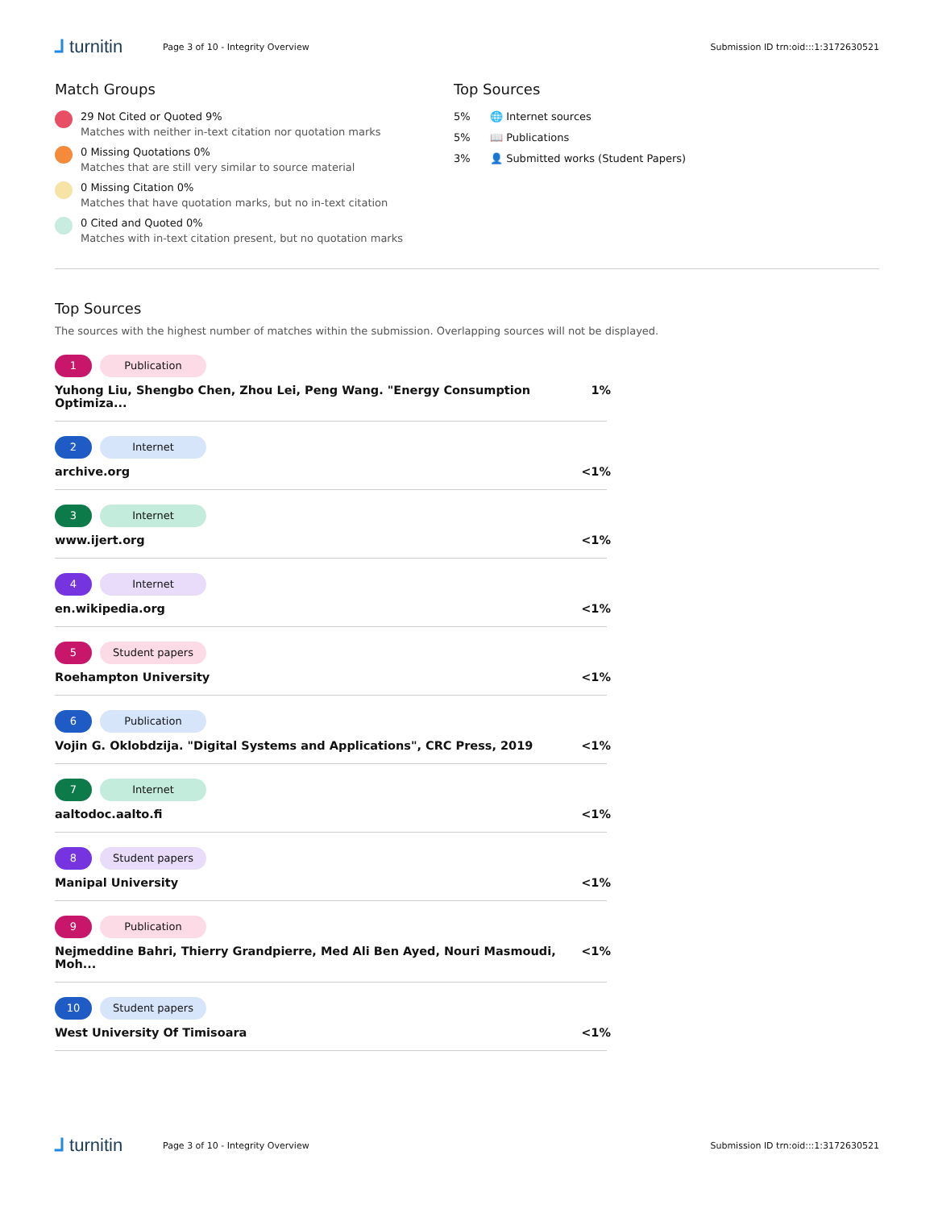⅃ turnitin
Page 3 of 10 - Integrity Overview
Submission ID trn:oid:::1:3172630521
Match Groups
29 Not Cited or Quoted 9%
Matches with neither in-text citation nor quotation marks
0 Missing Quotations 0%
Matches that are still very similar to source material
0 Missing Citation 0%
Matches that have quotation marks, but no in-text citation
0 Cited and Quoted 0%
Matches with in-text citation present, but no quotation marks
Top Sources
5% 🌐 Internet sources
5% 📖 Publications
3% 👤 Submitted works (Student Papers)
Top Sources
The sources with the highest number of matches within the submission. Overlapping sources will not be displayed.
1 Publication
Yuhong Liu, Shengbo Chen, Zhou Lei, Peng Wang. "Energy Consumption Optimiza... 1%
2 Internet
archive.org <1%
3 Internet
www.ijert.org <1%
4 Internet
en.wikipedia.org <1%
5 Student papers
Roehampton University <1%
6 Publication
Vojin G. Oklobdzija. "Digital Systems and Applications", CRC Press, 2019 <1%
7 Internet
aaltodoc.aalto.fi <1%
8 Student papers
Manipal University <1%
9 Publication
Nejmeddine Bahri, Thierry Grandpierre, Med Ali Ben Ayed, Nouri Masmoudi, Moh... <1%
10 Student papers
West University Of Timisoara <1%
⅃ turnitin
Page 3 of 10 - Integrity Overview
Submission ID trn:oid:::1:3172630521